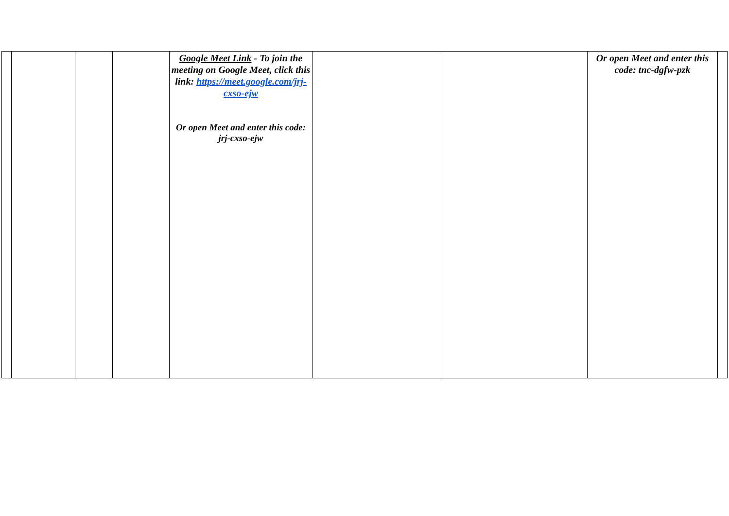| | | | | Google Meet Link - To join the meeting on Google Meet, click this link: https://meet.google.com/jrj-cxso-ejw Or open Meet and enter this code: jrj-cxso-ejw | | | Or open Meet and enter this code: tnc-dgfw-pzk | |